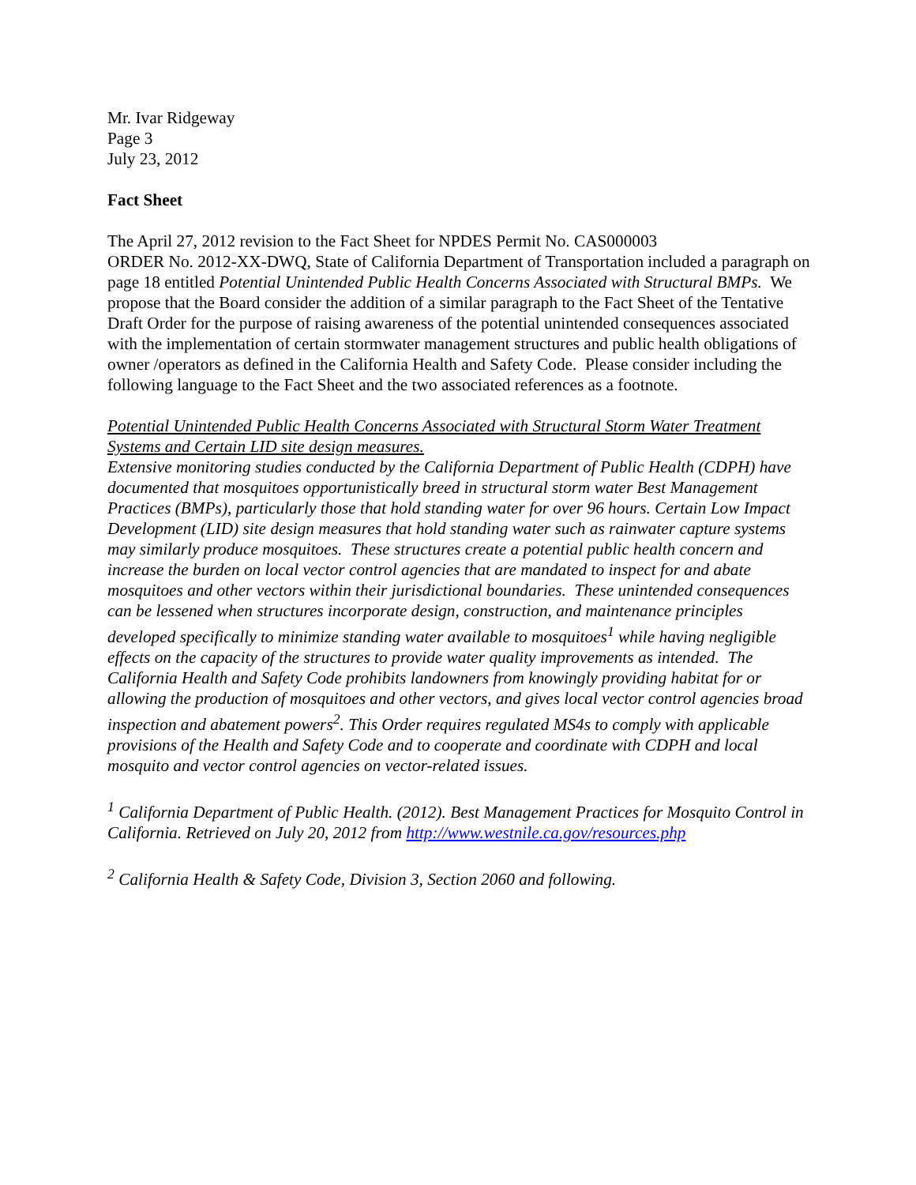Mr. Ivar Ridgeway
Page 3
July 23, 2012
Fact Sheet
The April 27, 2012 revision to the Fact Sheet for NPDES Permit No. CAS000003
ORDER No. 2012-XX-DWQ, State of California Department of Transportation included a paragraph on page 18 entitled Potential Unintended Public Health Concerns Associated with Structural BMPs. We propose that the Board consider the addition of a similar paragraph to the Fact Sheet of the Tentative Draft Order for the purpose of raising awareness of the potential unintended consequences associated with the implementation of certain stormwater management structures and public health obligations of owner /operators as defined in the California Health and Safety Code. Please consider including the following language to the Fact Sheet and the two associated references as a footnote.
Potential Unintended Public Health Concerns Associated with Structural Storm Water Treatment Systems and Certain LID site design measures.
Extensive monitoring studies conducted by the California Department of Public Health (CDPH) have documented that mosquitoes opportunistically breed in structural storm water Best Management Practices (BMPs), particularly those that hold standing water for over 96 hours. Certain Low Impact Development (LID) site design measures that hold standing water such as rainwater capture systems may similarly produce mosquitoes. These structures create a potential public health concern and increase the burden on local vector control agencies that are mandated to inspect for and abate mosquitoes and other vectors within their jurisdictional boundaries. These unintended consequences can be lessened when structures incorporate design, construction, and maintenance principles developed specifically to minimize standing water available to mosquitoes<sup>1</sup> while having negligible effects on the capacity of the structures to provide water quality improvements as intended. The California Health and Safety Code prohibits landowners from knowingly providing habitat for or allowing the production of mosquitoes and other vectors, and gives local vector control agencies broad inspection and abatement powers<sup>2</sup>. This Order requires regulated MS4s to comply with applicable provisions of the Health and Safety Code and to cooperate and coordinate with CDPH and local mosquito and vector control agencies on vector-related issues.
<sup>1</sup> California Department of Public Health. (2012). Best Management Practices for Mosquito Control in California. Retrieved on July 20, 2012 from http://www.westnile.ca.gov/resources.php
<sup>2</sup> California Health & Safety Code, Division 3, Section 2060 and following.